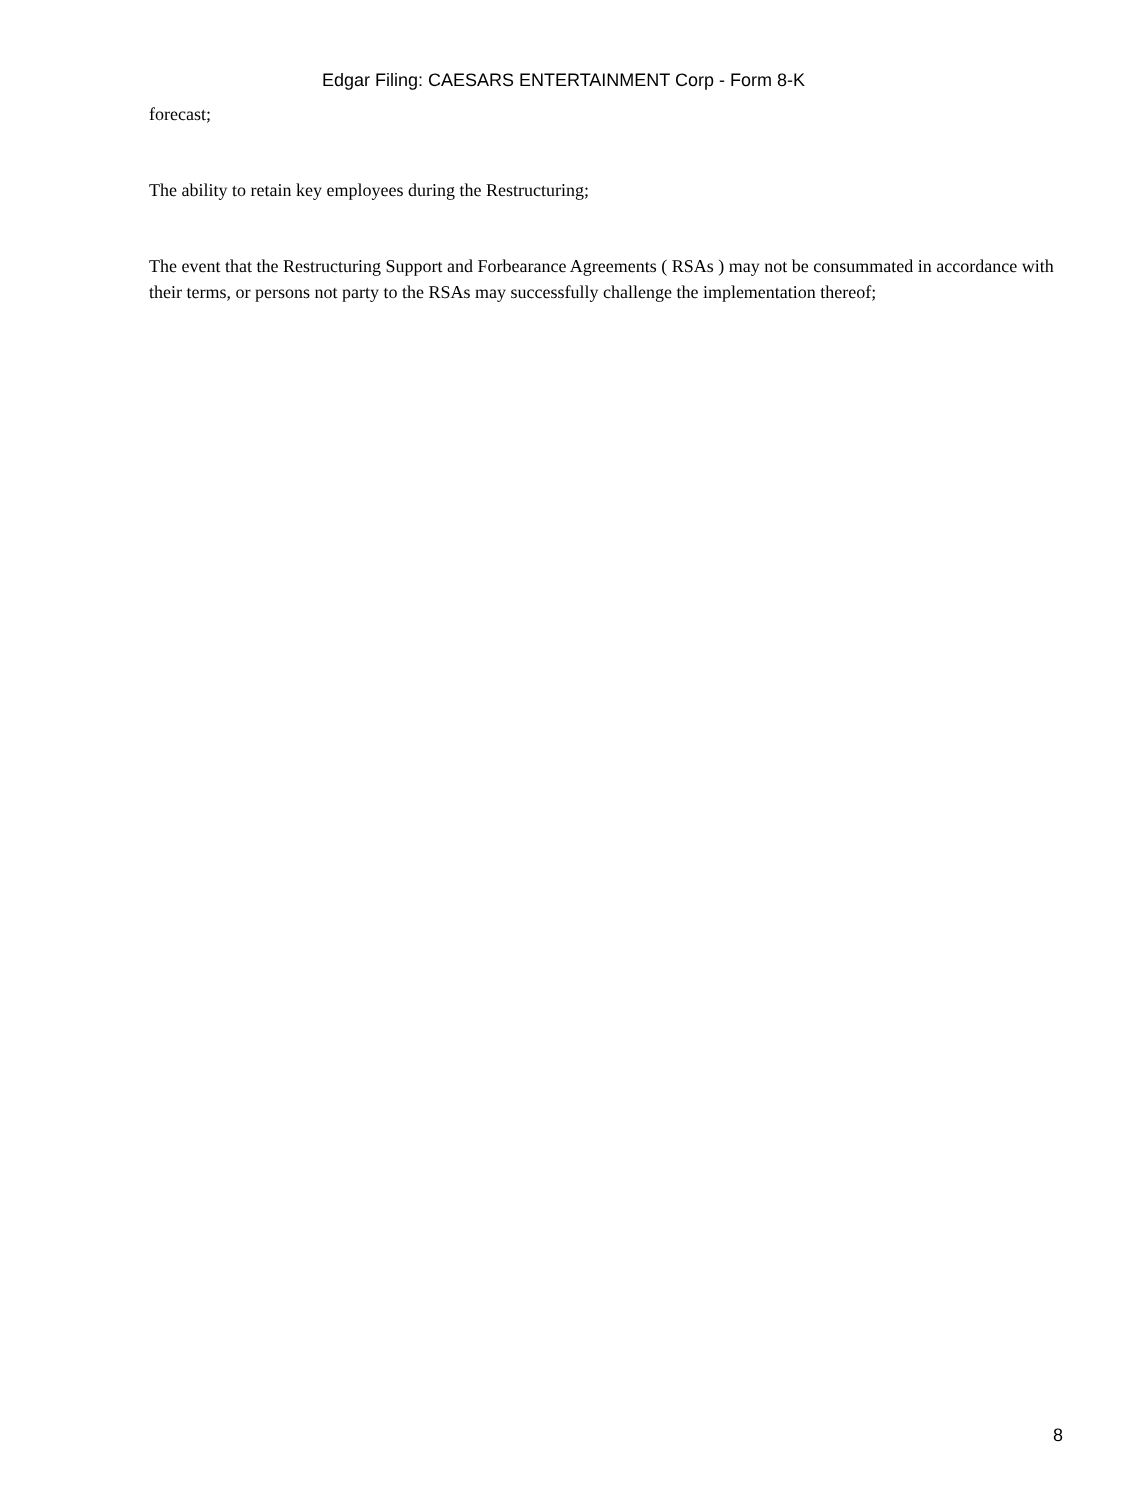Edgar Filing: CAESARS ENTERTAINMENT Corp - Form 8-K
forecast;
The ability to retain key employees during the Restructuring;
The event that the Restructuring Support and Forbearance Agreements ( RSAs ) may not be consummated in accordance with their terms, or persons not party to the RSAs may successfully challenge the implementation thereof;
8